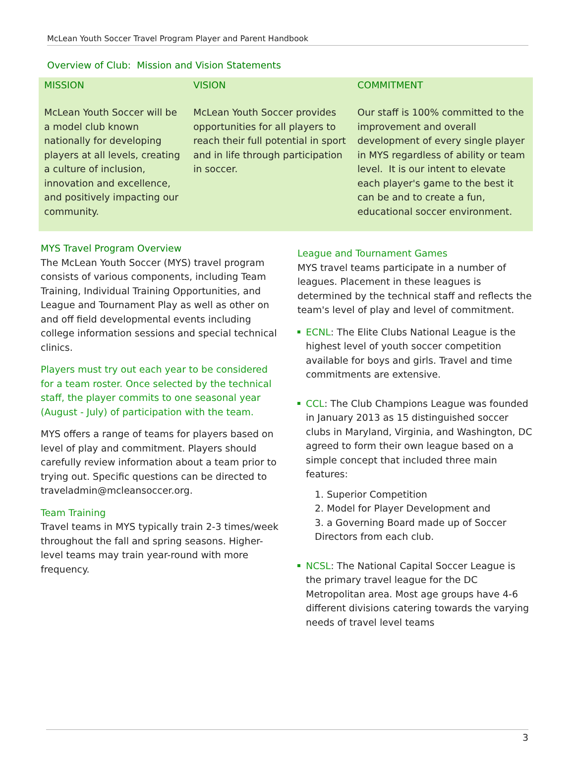McLean Youth Soccer Travel Program Player and Parent Handbook
Overview of Club: Mission and Vision Statements
| MISSION | VISION | COMMITMENT |
| --- | --- | --- |
| McLean Youth Soccer will be a model club known nationally for developing players at all levels, creating a culture of inclusion, innovation and excellence, and positively impacting our community. | McLean Youth Soccer provides opportunities for all players to reach their full potential in sport and in life through participation in soccer. | Our staff is 100% committed to the improvement and overall development of every single player in MYS regardless of ability or team level. It is our intent to elevate each player's game to the best it can be and to create a fun, educational soccer environment. |
MYS Travel Program Overview
The McLean Youth Soccer (MYS) travel program consists of various components, including Team Training, Individual Training Opportunities, and League and Tournament Play as well as other on and off field developmental events including college information sessions and special technical clinics.
Players must try out each year to be considered for a team roster. Once selected by the technical staff, the player commits to one seasonal year (August - July) of participation with the team.
MYS offers a range of teams for players based on level of play and commitment. Players should carefully review information about a team prior to trying out. Specific questions can be directed to traveladmin@mcleansoccer.org.
Team Training
Travel teams in MYS typically train 2-3 times/week throughout the fall and spring seasons. Higher-level teams may train year-round with more frequency.
League and Tournament Games
MYS travel teams participate in a number of leagues. Placement in these leagues is determined by the technical staff and reflects the team's level of play and level of commitment.
ECNL: The Elite Clubs National League is the highest level of youth soccer competition available for boys and girls. Travel and time commitments are extensive.
CCL: The Club Champions League was founded in January 2013 as 15 distinguished soccer clubs in Maryland, Virginia, and Washington, DC agreed to form their own league based on a simple concept that included three main features:
1. Superior Competition
2. Model for Player Development and
3. a Governing Board made up of Soccer Directors from each club.
NCSL: The National Capital Soccer League is the primary travel league for the DC Metropolitan area. Most age groups have 4-6 different divisions catering towards the varying needs of travel level teams
3